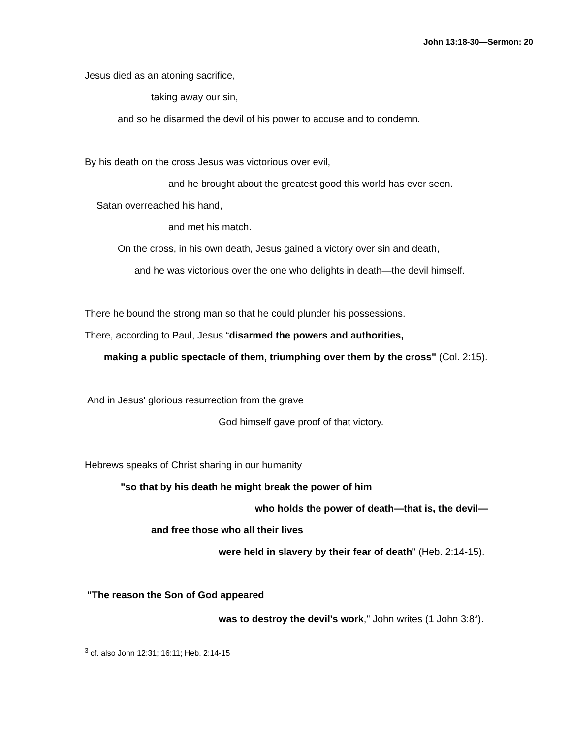John 13:18-30—Sermon: 20
Jesus died as an atoning sacrifice,
taking away our sin,
and so he disarmed the devil of his power to accuse and to condemn.
By his death on the cross Jesus was victorious over evil,
and he brought about the greatest good this world has ever seen.
Satan overreached his hand,
and met his match.
On the cross, in his own death, Jesus gained a victory over sin and death,
and he was victorious over the one who delights in death—the devil himself.
There he bound the strong man so that he could plunder his possessions.
There, according to Paul, Jesus “disarmed the powers and authorities,
making a public spectacle of them, triumphing over them by the cross" (Col. 2:15).
And in Jesus' glorious resurrection from the grave
God himself gave proof of that victory.
Hebrews speaks of Christ sharing in our humanity
"so that by his death he might break the power of him
who holds the power of death—that is, the devil—
and free those who all their lives
were held in slavery by their fear of death" (Heb. 2:14-15).
"The reason the Son of God appeared
was to destroy the devil's work," John writes (1 John 3:8<sup>3</sup>).
<sup>3</sup> cf. also John 12:31; 16:11; Heb. 2:14-15